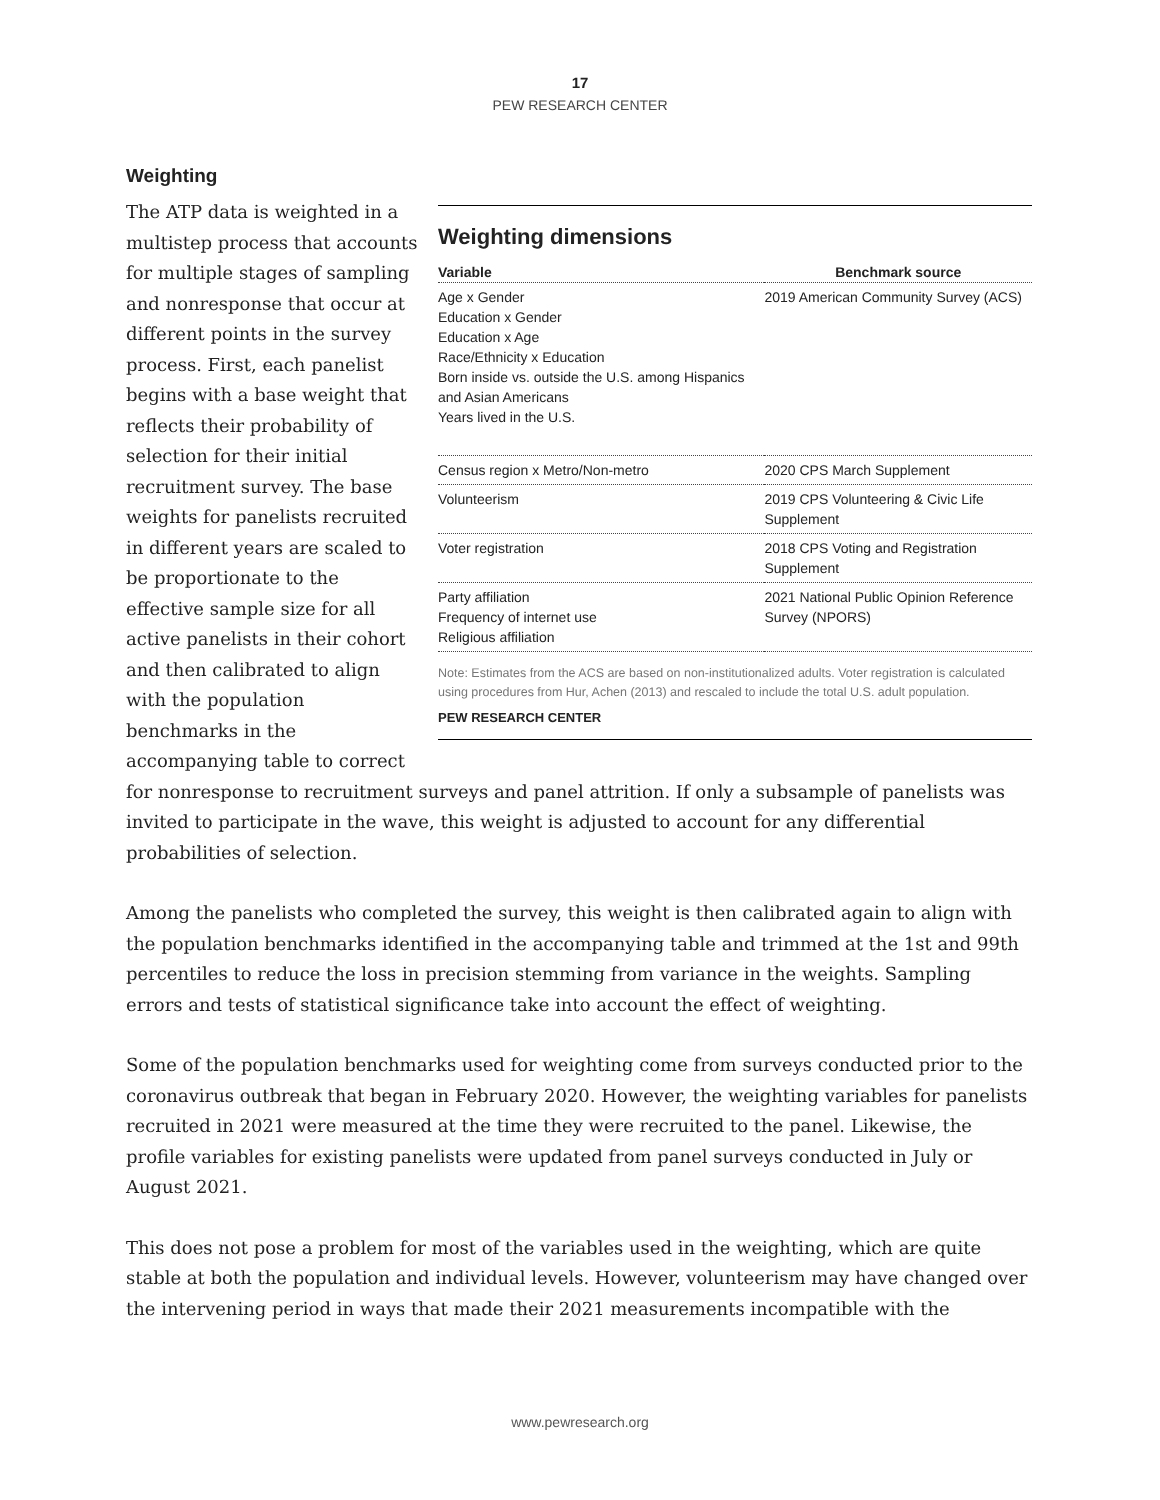17
PEW RESEARCH CENTER
Weighting
Weighting dimensions
| Variable | Benchmark source |
| --- | --- |
| Age x Gender Education x Gender Education x Age Race/Ethnicity x Education Born inside vs. outside the U.S. among Hispanics and Asian Americans Years lived in the U.S. | 2019 American Community Survey (ACS) |
| Census region x Metro/Non-metro | 2020 CPS March Supplement |
| Volunteerism | 2019 CPS Volunteering & Civic Life Supplement |
| Voter registration | 2018 CPS Voting and Registration Supplement |
| Party affiliation Frequency of internet use Religious affiliation | 2021 National Public Opinion Reference Survey (NPORS) |
Note: Estimates from the ACS are based on non-institutionalized adults. Voter registration is calculated using procedures from Hur, Achen (2013) and rescaled to include the total U.S. adult population.
PEW RESEARCH CENTER
The ATP data is weighted in a multistep process that accounts for multiple stages of sampling and nonresponse that occur at different points in the survey process. First, each panelist begins with a base weight that reflects their probability of selection for their initial recruitment survey. The base weights for panelists recruited in different years are scaled to be proportionate to the effective sample size for all active panelists in their cohort and then calibrated to align with the population benchmarks in the accompanying table to correct for nonresponse to recruitment surveys and panel attrition. If only a subsample of panelists was invited to participate in the wave, this weight is adjusted to account for any differential probabilities of selection.
Among the panelists who completed the survey, this weight is then calibrated again to align with the population benchmarks identified in the accompanying table and trimmed at the 1st and 99th percentiles to reduce the loss in precision stemming from variance in the weights. Sampling errors and tests of statistical significance take into account the effect of weighting.
Some of the population benchmarks used for weighting come from surveys conducted prior to the coronavirus outbreak that began in February 2020. However, the weighting variables for panelists recruited in 2021 were measured at the time they were recruited to the panel. Likewise, the profile variables for existing panelists were updated from panel surveys conducted in July or August 2021.
This does not pose a problem for most of the variables used in the weighting, which are quite stable at both the population and individual levels. However, volunteerism may have changed over the intervening period in ways that made their 2021 measurements incompatible with the
www.pewresearch.org